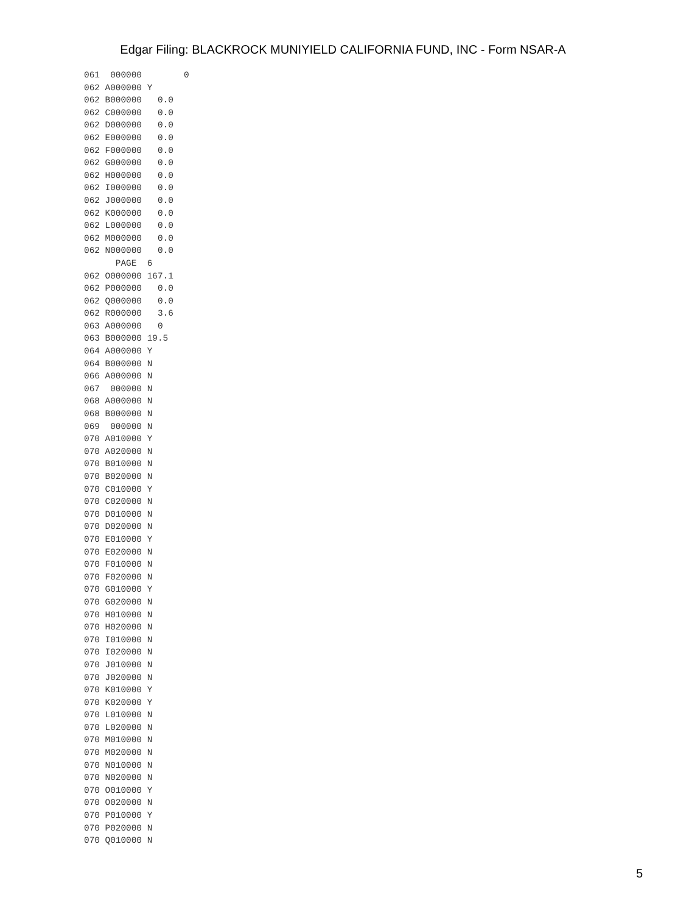Edgar Filing: BLACKROCK MUNIYIELD CALIFORNIA FUND, INC - Form NSAR-A
061  000000        0
062 A000000 Y
062 B000000   0.0
062 C000000   0.0
062 D000000   0.0
062 E000000   0.0
062 F000000   0.0
062 G000000   0.0
062 H000000   0.0
062 I000000   0.0
062 J000000   0.0
062 K000000   0.0
062 L000000   0.0
062 M000000   0.0
062 N000000   0.0
      PAGE  6
062 O000000 167.1
062 P000000   0.0
062 Q000000   0.0
062 R000000   3.6
063 A000000   0
063 B000000 19.5
064 A000000 Y
064 B000000 N
066 A000000 N
067  000000 N
068 A000000 N
068 B000000 N
069  000000 N
070 A010000 Y
070 A020000 N
070 B010000 N
070 B020000 N
070 C010000 Y
070 C020000 N
070 D010000 N
070 D020000 N
070 E010000 Y
070 E020000 N
070 F010000 N
070 F020000 N
070 G010000 Y
070 G020000 N
070 H010000 N
070 H020000 N
070 I010000 N
070 I020000 N
070 J010000 N
070 J020000 N
070 K010000 Y
070 K020000 Y
070 L010000 N
070 L020000 N
070 M010000 N
070 M020000 N
070 N010000 N
070 N020000 N
070 O010000 Y
070 O020000 N
070 P010000 Y
070 P020000 N
070 Q010000 N
5